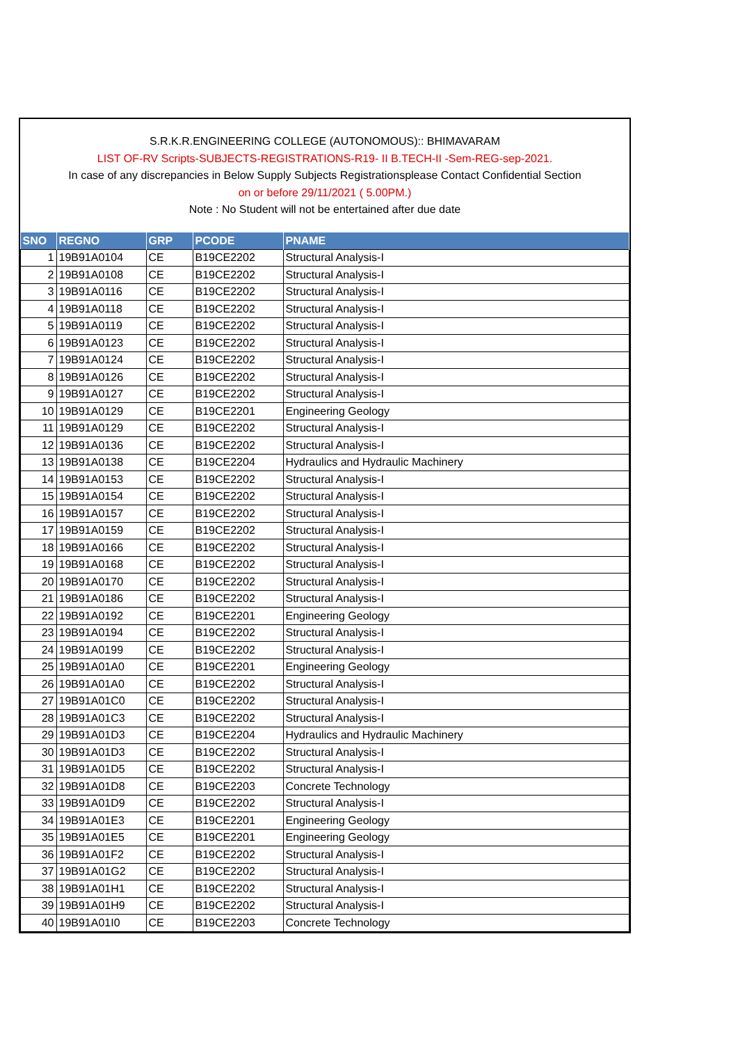S.R.K.R.ENGINEERING COLLEGE (AUTONOMOUS):: BHIMAVARAM
LIST OF-RV Scripts-SUBJECTS-REGISTRATIONS-R19- II B.TECH-II -Sem-REG-sep-2021.
In case of any discrepancies in Below Supply Subjects Registrationsplease Contact Confidential Section
on or before 29/11/2021 ( 5.00PM.)
Note : No Student will not be entertained after due date
| SNO | REGNO | GRP | PCODE | PNAME |
| --- | --- | --- | --- | --- |
| 1 | 19B91A0104 | CE | B19CE2202 | Structural Analysis-I |
| 2 | 19B91A0108 | CE | B19CE2202 | Structural Analysis-I |
| 3 | 19B91A0116 | CE | B19CE2202 | Structural Analysis-I |
| 4 | 19B91A0118 | CE | B19CE2202 | Structural Analysis-I |
| 5 | 19B91A0119 | CE | B19CE2202 | Structural Analysis-I |
| 6 | 19B91A0123 | CE | B19CE2202 | Structural Analysis-I |
| 7 | 19B91A0124 | CE | B19CE2202 | Structural Analysis-I |
| 8 | 19B91A0126 | CE | B19CE2202 | Structural Analysis-I |
| 9 | 19B91A0127 | CE | B19CE2202 | Structural Analysis-I |
| 10 | 19B91A0129 | CE | B19CE2201 | Engineering Geology |
| 11 | 19B91A0129 | CE | B19CE2202 | Structural Analysis-I |
| 12 | 19B91A0136 | CE | B19CE2202 | Structural Analysis-I |
| 13 | 19B91A0138 | CE | B19CE2204 | Hydraulics and Hydraulic Machinery |
| 14 | 19B91A0153 | CE | B19CE2202 | Structural Analysis-I |
| 15 | 19B91A0154 | CE | B19CE2202 | Structural Analysis-I |
| 16 | 19B91A0157 | CE | B19CE2202 | Structural Analysis-I |
| 17 | 19B91A0159 | CE | B19CE2202 | Structural Analysis-I |
| 18 | 19B91A0166 | CE | B19CE2202 | Structural Analysis-I |
| 19 | 19B91A0168 | CE | B19CE2202 | Structural Analysis-I |
| 20 | 19B91A0170 | CE | B19CE2202 | Structural Analysis-I |
| 21 | 19B91A0186 | CE | B19CE2202 | Structural Analysis-I |
| 22 | 19B91A0192 | CE | B19CE2201 | Engineering Geology |
| 23 | 19B91A0194 | CE | B19CE2202 | Structural Analysis-I |
| 24 | 19B91A0199 | CE | B19CE2202 | Structural Analysis-I |
| 25 | 19B91A01A0 | CE | B19CE2201 | Engineering Geology |
| 26 | 19B91A01A0 | CE | B19CE2202 | Structural Analysis-I |
| 27 | 19B91A01C0 | CE | B19CE2202 | Structural Analysis-I |
| 28 | 19B91A01C3 | CE | B19CE2202 | Structural Analysis-I |
| 29 | 19B91A01D3 | CE | B19CE2204 | Hydraulics and Hydraulic Machinery |
| 30 | 19B91A01D3 | CE | B19CE2202 | Structural Analysis-I |
| 31 | 19B91A01D5 | CE | B19CE2202 | Structural Analysis-I |
| 32 | 19B91A01D8 | CE | B19CE2203 | Concrete Technology |
| 33 | 19B91A01D9 | CE | B19CE2202 | Structural Analysis-I |
| 34 | 19B91A01E3 | CE | B19CE2201 | Engineering Geology |
| 35 | 19B91A01E5 | CE | B19CE2201 | Engineering Geology |
| 36 | 19B91A01F2 | CE | B19CE2202 | Structural Analysis-I |
| 37 | 19B91A01G2 | CE | B19CE2202 | Structural Analysis-I |
| 38 | 19B91A01H1 | CE | B19CE2202 | Structural Analysis-I |
| 39 | 19B91A01H9 | CE | B19CE2202 | Structural Analysis-I |
| 40 | 19B91A01I0 | CE | B19CE2203 | Concrete Technology |